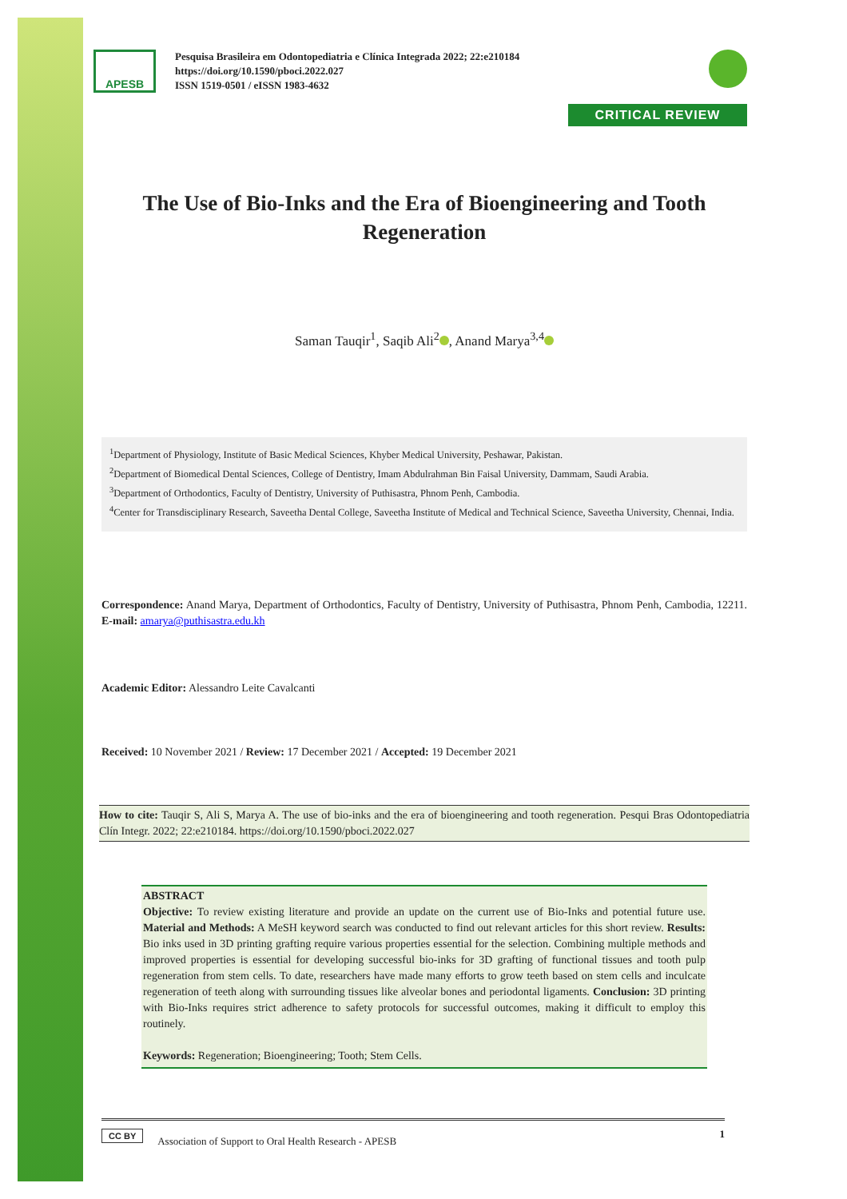APESB
Pesquisa Brasileira em Odontopediatria e Clínica Integrada 2022; 22:e210184
https://doi.org/10.1590/pboci.2022.027
ISSN 1519-0501 / eISSN 1983-4632
CRITICAL REVIEW
The Use of Bio-Inks and the Era of Bioengineering and Tooth Regeneration
Saman Tauqir<sup>1</sup>, Saqib Ali<sup>2</sup> , Anand Marya<sup>3,4</sup>
<sup>1</sup> Department of Physiology, Institute of Basic Medical Sciences, Khyber Medical University, Peshawar, Pakistan.
<sup>2</sup> Department of Biomedical Dental Sciences, College of Dentistry, Imam Abdulrahman Bin Faisal University, Dammam, Saudi Arabia.
<sup>3</sup> Department of Orthodontics, Faculty of Dentistry, University of Puthisastra, Phnom Penh, Cambodia.
<sup>4</sup> Center for Transdisciplinary Research, Saveetha Dental College, Saveetha Institute of Medical and Technical Science, Saveetha University, Chennai, India.
Correspondence: Anand Marya, Department of Orthodontics, Faculty of Dentistry, University of Puthisastra, Phnom Penh, Cambodia, 12211. E-mail: amarya@puthisastra.edu.kh
Academic Editor: Alessandro Leite Cavalcanti
Received: 10 November 2021 / Review: 17 December 2021 / Accepted: 19 December 2021
How to cite: Tauqir S, Ali S, Marya A. The use of bio-inks and the era of bioengineering and tooth regeneration. Pesqui Bras Odontopediatria Clín Integr. 2022; 22:e210184. https://doi.org/10.1590/pboci.2022.027
ABSTRACT
Objective: To review existing literature and provide an update on the current use of Bio-Inks and potential future use. Material and Methods: A MeSH keyword search was conducted to find out relevant articles for this short review. Results: Bio inks used in 3D printing grafting require various properties essential for the selection. Combining multiple methods and improved properties is essential for developing successful bio-inks for 3D grafting of functional tissues and tooth pulp regeneration from stem cells. To date, researchers have made many efforts to grow teeth based on stem cells and inculcate regeneration of teeth along with surrounding tissues like alveolar bones and periodontal ligaments. Conclusion: 3D printing with Bio-Inks requires strict adherence to safety protocols for successful outcomes, making it difficult to employ this routinely.
Keywords: Regeneration; Bioengineering; Tooth; Stem Cells.
CC BY Association of Support to Oral Health Research - APESB 1